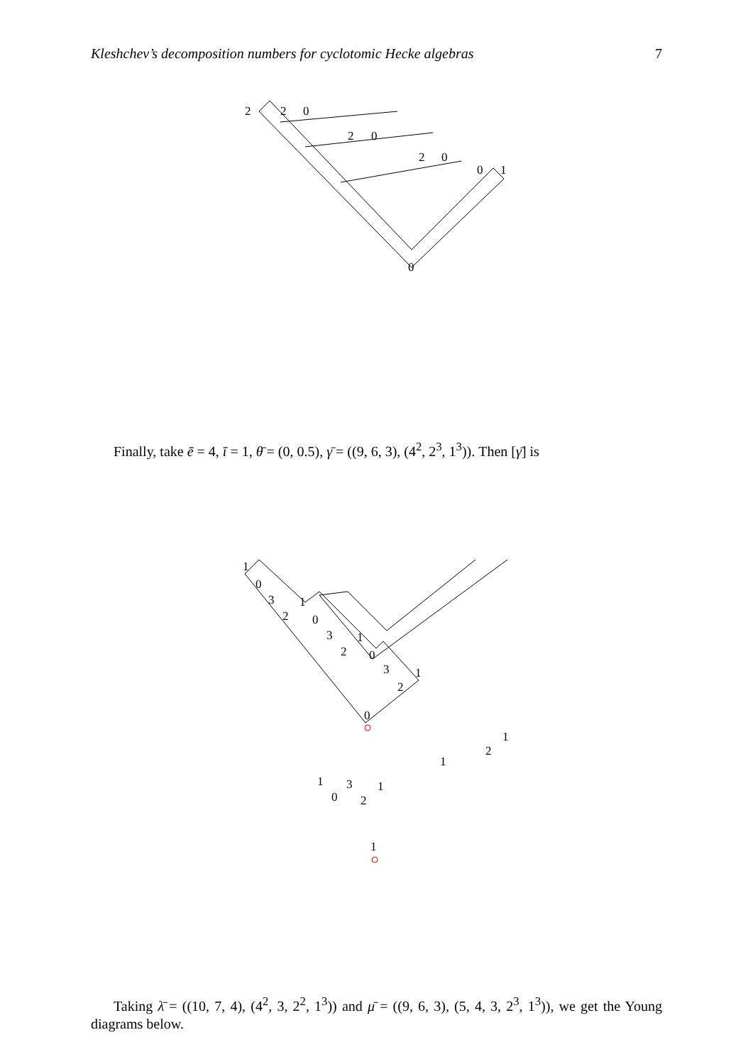Kleshchev’s decomposition numbers for cyclotomic Hecke algebras 7
2
2
0
2
0
2
0
0
1
0
Finally, take ē = 4, ī = 1, θ̄ = (0, 0.5), γ̄ = ((9, 6, 3), (4<sup>2</sup>, 2<sup>3</sup>, 1<sup>3</sup>)). Then [γ̄] is
1
0
3
2
1
0
3
2
1
0
3
2
1
0
1
1
0
3
2
1
1
1
2
Taking λ̄ = ((10, 7, 4), (4<sup>2</sup>, 3, 2<sup>2</sup>, 1<sup>3</sup>)) and μ̄ = ((9, 6, 3), (5, 4, 3, 2<sup>3</sup>, 1<sup>3</sup>)), we get the Young diagrams below.